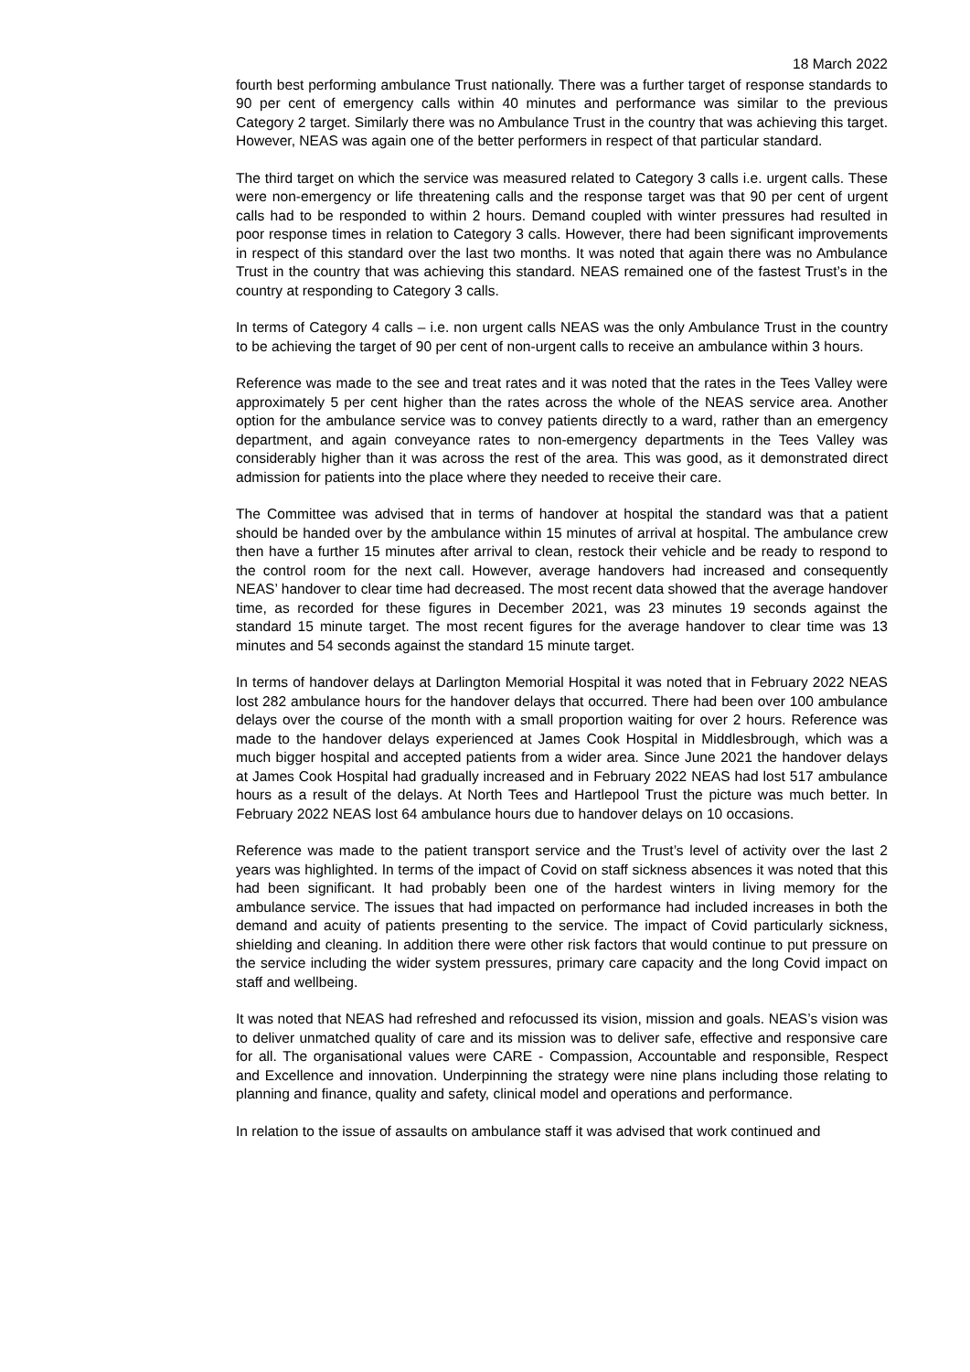18 March 2022
fourth best performing ambulance Trust nationally. There was a further target of response standards to 90 per cent of emergency calls within 40 minutes and performance was similar to the previous Category 2 target. Similarly there was no Ambulance Trust in the country that was achieving this target. However, NEAS was again one of the better performers in respect of that particular standard.
The third target on which the service was measured related to Category 3 calls i.e. urgent calls. These were non-emergency or life threatening calls and the response target was that 90 per cent of urgent calls had to be responded to within 2 hours. Demand coupled with winter pressures had resulted in poor response times in relation to Category 3 calls. However, there had been significant improvements in respect of this standard over the last two months. It was noted that again there was no Ambulance Trust in the country that was achieving this standard. NEAS remained one of the fastest Trust’s in the country at responding to Category 3 calls.
In terms of Category 4 calls – i.e. non urgent calls NEAS was the only Ambulance Trust in the country to be achieving the target of 90 per cent of non-urgent calls to receive an ambulance within 3 hours.
Reference was made to the see and treat rates and it was noted that the rates in the Tees Valley were approximately 5 per cent higher than the rates across the whole of the NEAS service area. Another option for the ambulance service was to convey patients directly to a ward, rather than an emergency department, and again conveyance rates to non-emergency departments in the Tees Valley was considerably higher than it was across the rest of the area. This was good, as it demonstrated direct admission for patients into the place where they needed to receive their care.
The Committee was advised that in terms of handover at hospital the standard was that a patient should be handed over by the ambulance within 15 minutes of arrival at hospital. The ambulance crew then have a further 15 minutes after arrival to clean, restock their vehicle and be ready to respond to the control room for the next call. However, average handovers had increased and consequently NEAS’ handover to clear time had decreased. The most recent data showed that the average handover time, as recorded for these figures in December 2021, was 23 minutes 19 seconds against the standard 15 minute target. The most recent figures for the average handover to clear time was 13 minutes and 54 seconds against the standard 15 minute target.
In terms of handover delays at Darlington Memorial Hospital it was noted that in February 2022 NEAS lost 282 ambulance hours for the handover delays that occurred. There had been over 100 ambulance delays over the course of the month with a small proportion waiting for over 2 hours. Reference was made to the handover delays experienced at James Cook Hospital in Middlesbrough, which was a much bigger hospital and accepted patients from a wider area. Since June 2021 the handover delays at James Cook Hospital had gradually increased and in February 2022 NEAS had lost 517 ambulance hours as a result of the delays. At North Tees and Hartlepool Trust the picture was much better. In February 2022 NEAS lost 64 ambulance hours due to handover delays on 10 occasions.
Reference was made to the patient transport service and the Trust’s level of activity over the last 2 years was highlighted. In terms of the impact of Covid on staff sickness absences it was noted that this had been significant. It had probably been one of the hardest winters in living memory for the ambulance service. The issues that had impacted on performance had included increases in both the demand and acuity of patients presenting to the service. The impact of Covid particularly sickness, shielding and cleaning. In addition there were other risk factors that would continue to put pressure on the service including the wider system pressures, primary care capacity and the long Covid impact on staff and wellbeing.
It was noted that NEAS had refreshed and refocussed its vision, mission and goals. NEAS’s vision was to deliver unmatched quality of care and its mission was to deliver safe, effective and responsive care for all. The organisational values were CARE - Compassion, Accountable and responsible, Respect and Excellence and innovation. Underpinning the strategy were nine plans including those relating to planning and finance, quality and safety, clinical model and operations and performance.
In relation to the issue of assaults on ambulance staff it was advised that work continued and